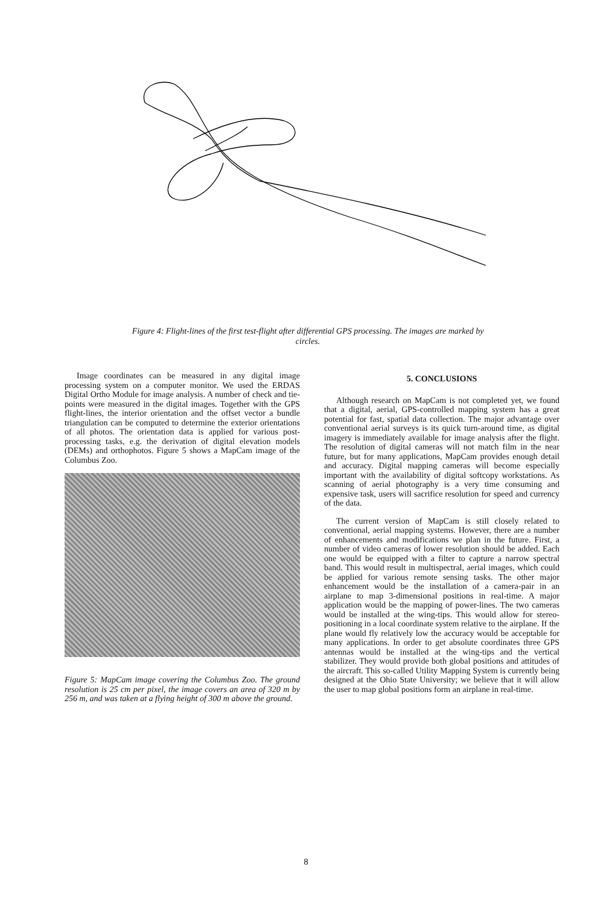Figure 4: Flight-lines of the first test-flight after differential GPS processing. The images are marked by circles.
Image coordinates can be measured in any digital image processing system on a computer monitor. We used the ERDAS Digital Ortho Module for image analysis. A number of check and tie-points were measured in the digital images. Together with the GPS flight-lines, the interior orientation and the offset vector a bundle triangulation can be computed to determine the exterior orientations of all photos. The orientation data is applied for various post-processing tasks, e.g. the derivation of digital elevation models (DEMs) and orthophotos. Figure 5 shows a MapCam image of the Columbus Zoo.
Figure 5: MapCam image covering the Columbus Zoo. The ground resolution is 25 cm per pixel, the image covers an area of 320 m by 256 m, and was taken at a flying height of 300 m above the ground.
5. CONCLUSIONS
Although research on MapCam is not completed yet, we found that a digital, aerial, GPS-controlled mapping system has a great potential for fast, spatial data collection. The major advantage over conventional aerial surveys is its quick turn-around time, as digital imagery is immediately available for image analysis after the flight. The resolution of digital cameras will not match film in the near future, but for many applications, MapCam provides enough detail and accuracy. Digital mapping cameras will become especially important with the availability of digital softcopy workstations. As scanning of aerial photography is a very time consuming and expensive task, users will sacrifice resolution for speed and currency of the data.
The current version of MapCam is still closely related to conventional, aerial mapping systems. However, there are a number of enhancements and modifications we plan in the future. First, a number of video cameras of lower resolution should be added. Each one would be equipped with a filter to capture a narrow spectral band. This would result in multispectral, aerial images, which could be applied for various remote sensing tasks. The other major enhancement would be the installation of a camera-pair in an airplane to map 3-dimensional positions in real-time. A major application would be the mapping of power-lines. The two cameras would be installed at the wing-tips. This would allow for stereo-positioning in a local coordinate system relative to the airplane. If the plane would fly relatively low the accuracy would be acceptable for many applications. In order to get absolute coordinates three GPS antennas would be installed at the wing-tips and the vertical stabilizer. They would provide both global positions and attitudes of the aircraft. This so-called Utility Mapping System is currently being designed at the Ohio State University; we believe that it will allow the user to map global positions form an airplane in real-time.
8